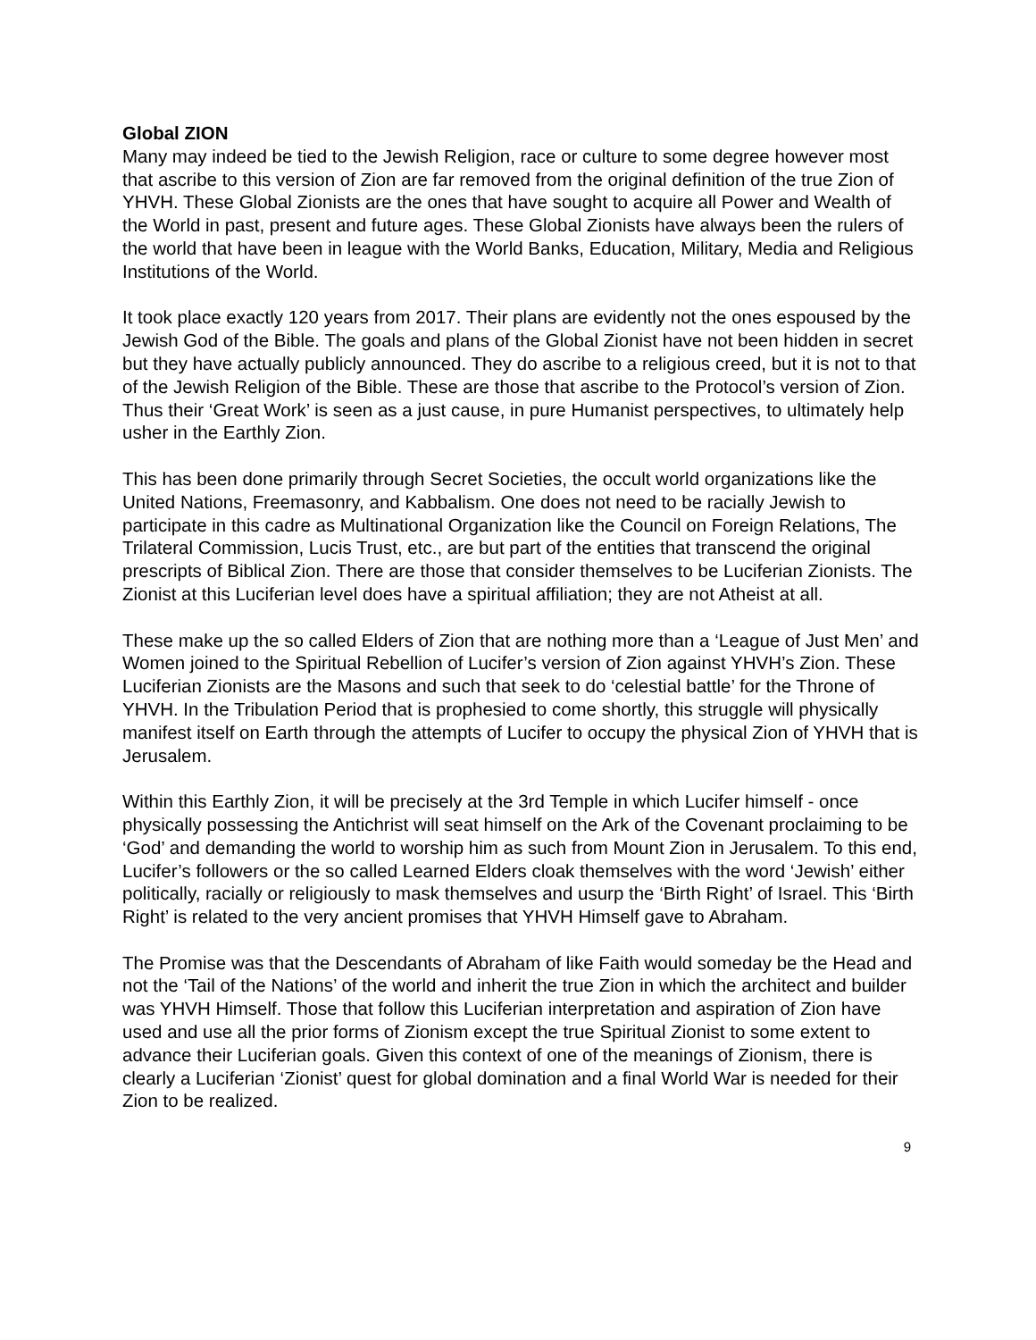Global ZION
Many may indeed be tied to the Jewish Religion, race or culture to some degree however most that ascribe to this version of Zion are far removed from the original definition of the true Zion of YHVH. These Global Zionists are the ones that have sought to acquire all Power and Wealth of the World in past, present and future ages. These Global Zionists have always been the rulers of the world that have been in league with the World Banks, Education, Military, Media and Religious Institutions of the World.
It took place exactly 120 years from 2017. Their plans are evidently not the ones espoused by the Jewish God of the Bible. The goals and plans of the Global Zionist have not been hidden in secret but they have actually publicly announced. They do ascribe to a religious creed, but it is not to that of the Jewish Religion of the Bible. These are those that ascribe to the Protocol’s version of Zion.
Thus their ‘Great Work’ is seen as a just cause, in pure Humanist perspectives, to ultimately help usher in the Earthly Zion.
This has been done primarily through Secret Societies, the occult world organizations like the United Nations, Freemasonry, and Kabbalism. One does not need to be racially Jewish to participate in this cadre as Multinational Organization like the Council on Foreign Relations, The Trilateral Commission, Lucis Trust, etc., are but part of the entities that transcend the original prescripts of Biblical Zion. There are those that consider themselves to be Luciferian Zionists. The Zionist at this Luciferian level does have a spiritual affiliation; they are not Atheist at all.
These make up the so called Elders of Zion that are nothing more than a ‘League of Just Men’ and Women joined to the Spiritual Rebellion of Lucifer’s version of Zion against YHVH’s Zion. These Luciferian Zionists are the Masons and such that seek to do ‘celestial battle’ for the Throne of YHVH. In the Tribulation Period that is prophesied to come shortly, this struggle will physically manifest itself on Earth through the attempts of Lucifer to occupy the physical Zion of YHVH that is Jerusalem.
Within this Earthly Zion, it will be precisely at the 3rd Temple in which Lucifer himself - once physically possessing the Antichrist will seat himself on the Ark of the Covenant proclaiming to be ‘God’ and demanding the world to worship him as such from Mount Zion in Jerusalem. To this end, Lucifer’s followers or the so called Learned Elders cloak themselves with the word ‘Jewish’ either politically, racially or religiously to mask themselves and usurp the ‘Birth Right’ of Israel. This ‘Birth Right’ is related to the very ancient promises that YHVH Himself gave to Abraham.
The Promise was that the Descendants of Abraham of like Faith would someday be the Head and not the ‘Tail of the Nations’ of the world and inherit the true Zion in which the architect and builder was YHVH Himself. Those that follow this Luciferian interpretation and aspiration of Zion have used and use all the prior forms of Zionism except the true Spiritual Zionist to some extent to advance their Luciferian goals. Given this context of one of the meanings of Zionism, there is clearly a Luciferian ‘Zionist’ quest for global domination and a final World War is needed for their Zion to be realized.
9